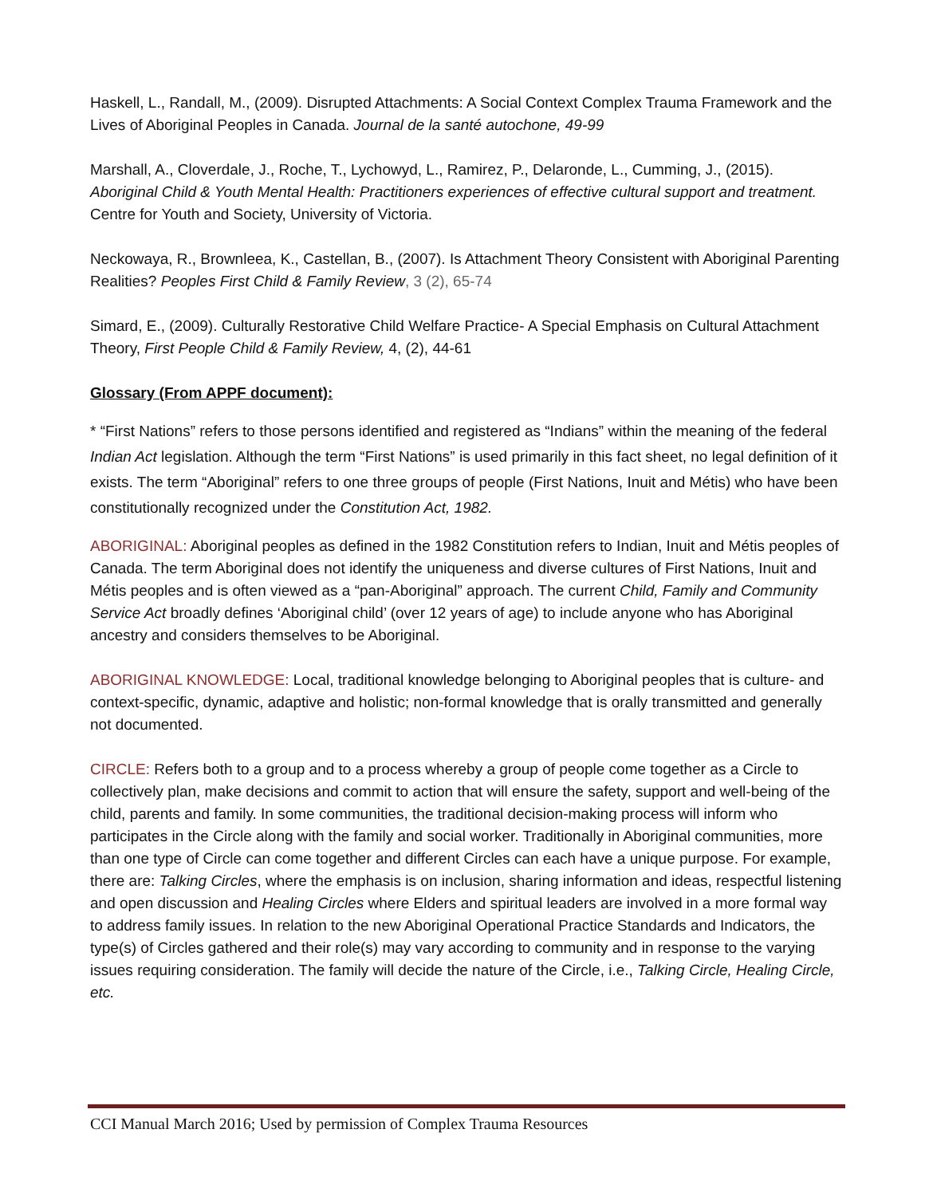Haskell, L., Randall, M., (2009). Disrupted Attachments: A Social Context Complex Trauma Framework and the Lives of Aboriginal Peoples in Canada. Journal de la santé autochone, 49-99
Marshall, A., Cloverdale, J., Roche, T., Lychowyd, L., Ramirez, P., Delaronde, L., Cumming, J., (2015). Aboriginal Child & Youth Mental Health: Practitioners experiences of effective cultural support and treatment. Centre for Youth and Society, University of Victoria.
Neckowaya, R., Brownleea, K., Castellan, B., (2007). Is Attachment Theory Consistent with Aboriginal Parenting Realities? Peoples First Child & Family Review, 3 (2), 65-74
Simard, E., (2009). Culturally Restorative Child Welfare Practice- A Special Emphasis on Cultural Attachment Theory, First People Child & Family Review, 4, (2), 44-61
Glossary (From APPF document):
* “First Nations” refers to those persons identified and registered as “Indians” within the meaning of the federal Indian Act legislation. Although the term “First Nations” is used primarily in this fact sheet, no legal definition of it exists. The term “Aboriginal” refers to one three groups of people (First Nations, Inuit and Métis) who have been constitutionally recognized under the Constitution Act, 1982.
ABORIGINAL: Aboriginal peoples as defined in the 1982 Constitution refers to Indian, Inuit and Métis peoples of Canada. The term Aboriginal does not identify the uniqueness and diverse cultures of First Nations, Inuit and Métis peoples and is often viewed as a “pan-Aboriginal” approach. The current Child, Family and Community Service Act broadly defines ‘Aboriginal child’ (over 12 years of age) to include anyone who has Aboriginal ancestry and considers themselves to be Aboriginal.
ABORIGINAL KNOWLEDGE: Local, traditional knowledge belonging to Aboriginal peoples that is culture- and context-specific, dynamic, adaptive and holistic; non-formal knowledge that is orally transmitted and generally not documented.
CIRCLE: Refers both to a group and to a process whereby a group of people come together as a Circle to collectively plan, make decisions and commit to action that will ensure the safety, support and well-being of the child, parents and family. In some communities, the traditional decision-making process will inform who participates in the Circle along with the family and social worker. Traditionally in Aboriginal communities, more than one type of Circle can come together and different Circles can each have a unique purpose. For example, there are: Talking Circles, where the emphasis is on inclusion, sharing information and ideas, respectful listening and open discussion and Healing Circles where Elders and spiritual leaders are involved in a more formal way to address family issues. In relation to the new Aboriginal Operational Practice Standards and Indicators, the type(s) of Circles gathered and their role(s) may vary according to community and in response to the varying issues requiring consideration. The family will decide the nature of the Circle, i.e., Talking Circle, Healing Circle, etc.
CCI Manual March 2016; Used by permission of Complex Trauma Resources